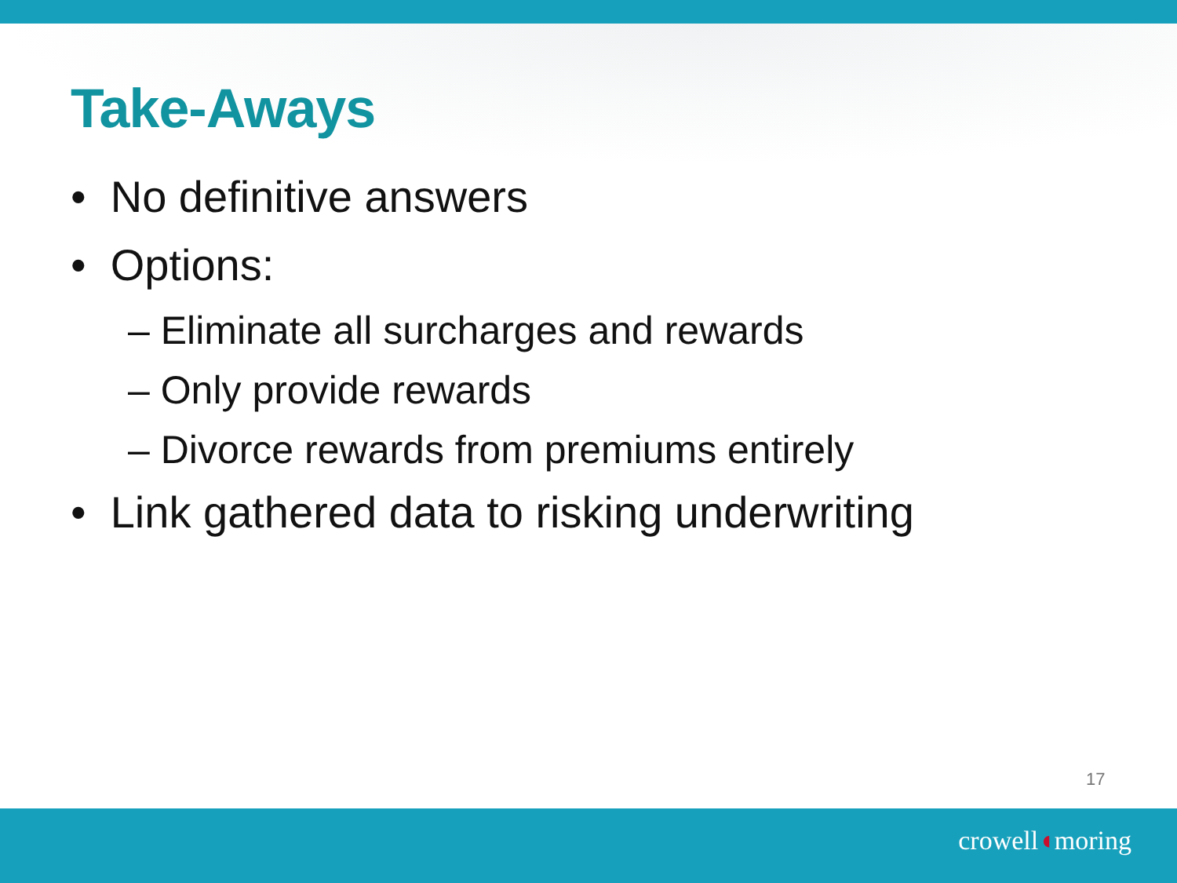Take-Aways
• No definitive answers
• Options:
– Eliminate all surcharges and rewards
– Only provide rewards
– Divorce rewards from premiums entirely
• Link gathered data to risking underwriting
17
crowell◖moring